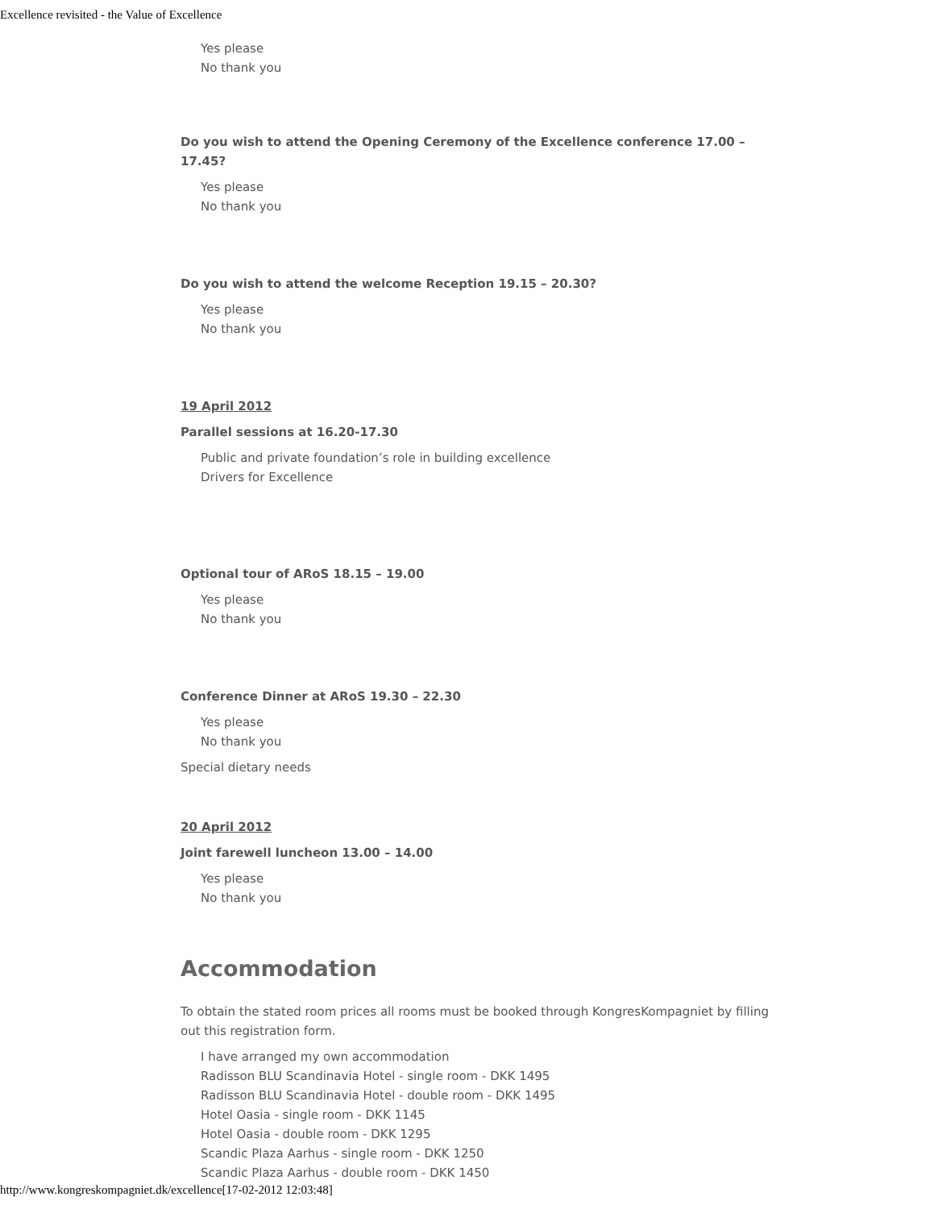Excellence revisited - the Value of Excellence
Yes please
No thank you
Do you wish to attend the Opening Ceremony of the Excellence conference 17.00 – 17.45?
Yes please
No thank you
Do you wish to attend the welcome Reception 19.15 – 20.30?
Yes please
No thank you
19 April 2012
Parallel sessions at 16.20-17.30
Public and private foundation’s role in building excellence
Drivers for Excellence
Optional tour of ARoS 18.15 – 19.00
Yes please
No thank you
Conference Dinner at ARoS 19.30 – 22.30
Yes please
No thank you
Special dietary needs
20 April 2012
Joint farewell luncheon 13.00 – 14.00
Yes please
No thank you
Accommodation
To obtain the stated room prices all rooms must be booked through KongresKompagniet by filling out this registration form.
I have arranged my own accommodation
Radisson BLU Scandinavia Hotel - single room - DKK 1495
Radisson BLU Scandinavia Hotel - double room - DKK 1495
Hotel Oasia - single room - DKK 1145
Hotel Oasia - double room - DKK 1295
Scandic Plaza Aarhus - single room - DKK 1250
Scandic Plaza Aarhus - double room - DKK 1450
http://www.kongreskompagniet.dk/excellence[17-02-2012 12:03:48]